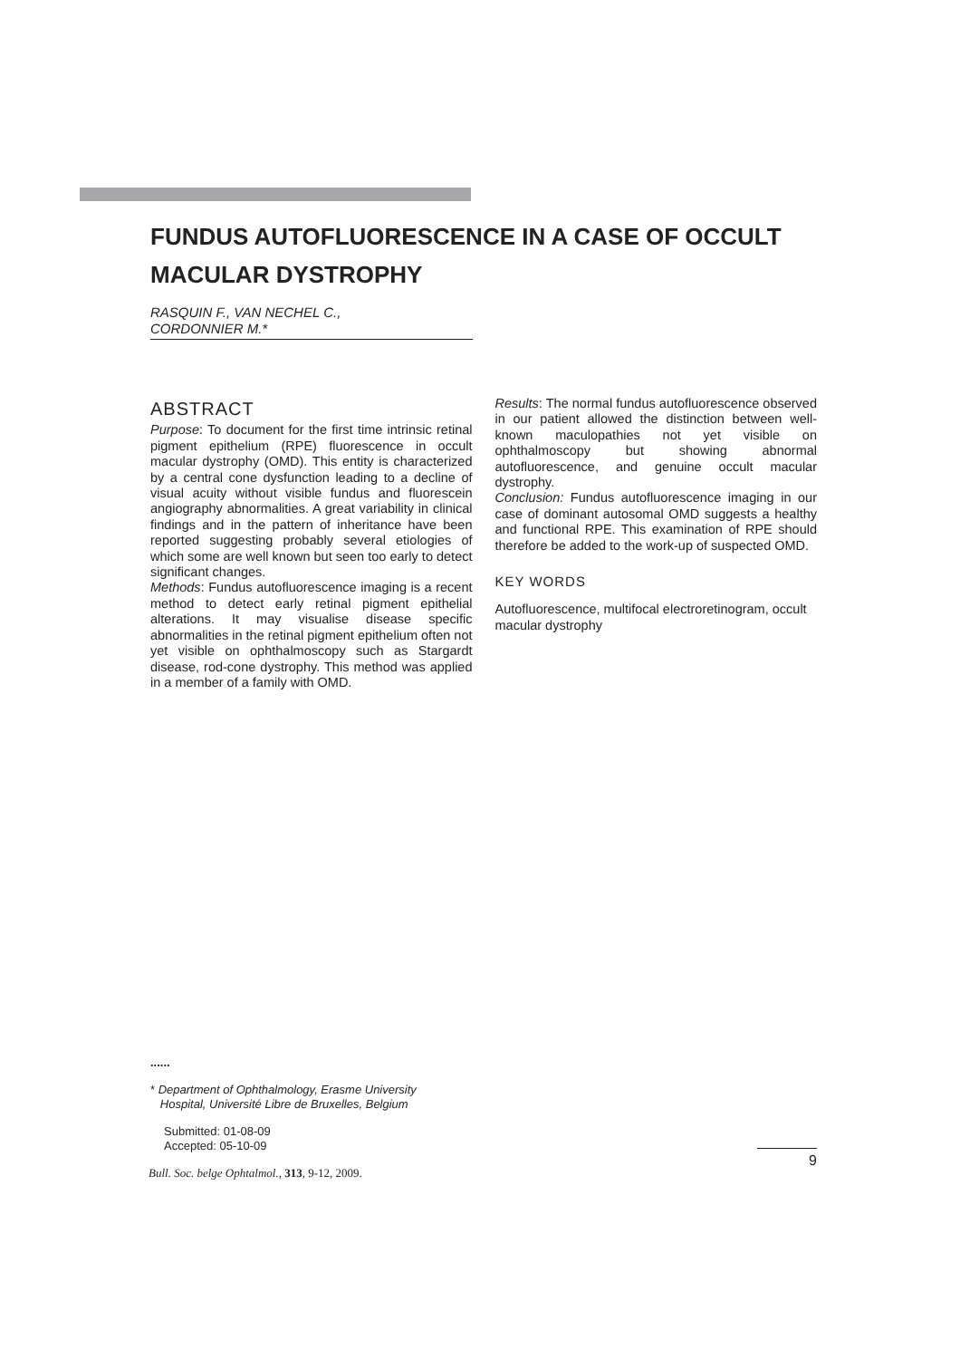FUNDUS AUTOFLUORESCENCE IN A CASE OF OCCULT MACULAR DYSTROPHY
RASQUIN F., VAN NECHEL C.,
CORDONNIER M.*
ABSTRACT
Purpose: To document for the first time intrinsic retinal pigment epithelium (RPE) fluorescence in occult macular dystrophy (OMD). This entity is characterized by a central cone dysfunction leading to a decline of visual acuity without visible fundus and fluorescein angiography abnormalities. A great variability in clinical findings and in the pattern of inheritance have been reported suggesting probably several etiologies of which some are well known but seen too early to detect significant changes.
Methods: Fundus autofluorescence imaging is a recent method to detect early retinal pigment epithelial alterations. It may visualise disease specific abnormalities in the retinal pigment epithelium often not yet visible on ophthalmoscopy such as Stargardt disease, rod-cone dystrophy. This method was applied in a member of a family with OMD.
Results: The normal fundus autofluorescence observed in our patient allowed the distinction between well-known maculopathies not yet visible on ophthalmoscopy but showing abnormal autofluorescence, and genuine occult macular dystrophy.
Conclusion: Fundus autofluorescence imaging in our case of dominant autosomal OMD suggests a healthy and functional RPE. This examination of RPE should therefore be added to the work-up of suspected OMD.
KEY WORDS
Autofluorescence, multifocal electroretinogram, occult macular dystrophy
......
* Department of Ophthalmology, Erasme University
Hospital, Université Libre de Bruxelles, Belgium
Submitted: 01-08-09
Accepted: 05-10-09
Bull. Soc. belge Ophtalmol., 313, 9-12, 2009.
9